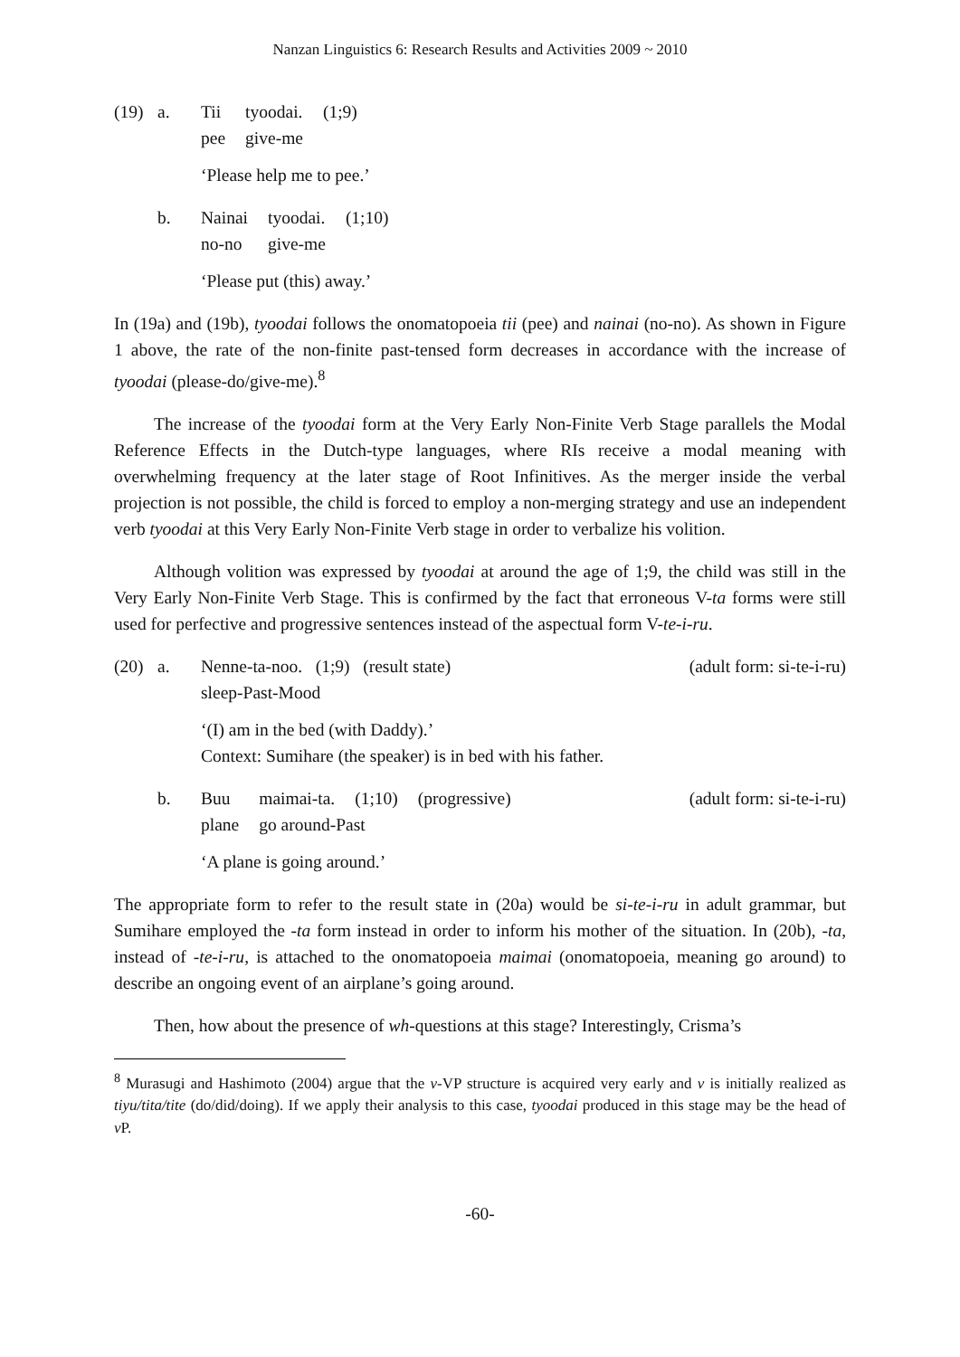Nanzan Linguistics 6: Research Results and Activities 2009 ~ 2010
(19) a.
| Tii | tyoodai. | (1;9) |
| pee | give-me | |
‘Please help me to pee.’
b.
| Nainai | tyoodai. | (1;10) |
| no-no | give-me | |
‘Please put (this) away.’
In (19a) and (19b), tyoodai follows the onomatopoeia tii (pee) and nainai (no-no). As shown in Figure 1 above, the rate of the non-finite past-tensed form decreases in accordance with the increase of tyoodai (please-do/give-me).<sup>8</sup>
The increase of the tyoodai form at the Very Early Non-Finite Verb Stage parallels the Modal Reference Effects in the Dutch-type languages, where RIs receive a modal meaning with overwhelming frequency at the later stage of Root Infinitives. As the merger inside the verbal projection is not possible, the child is forced to employ a non-merging strategy and use an independent verb tyoodai at this Very Early Non-Finite Verb stage in order to verbalize his volition.
Although volition was expressed by tyoodai at around the age of 1;9, the child was still in the Very Early Non-Finite Verb Stage. This is confirmed by the fact that erroneous V-ta forms were still used for perfective and progressive sentences instead of the aspectual form V-te-i-ru.
(20) a. Nenne-ta-noo. (1;9) (result state) (adult form: si-te-i-ru)
sleep-Past-Mood
‘(I) am in the bed (with Daddy).’
Context: Sumihare (the speaker) is in bed with his father.
b.
| Buu | maimai-ta. | (1;10) | (progressive) |
| plane | go around-Past | | |
(adult form: si-te-i-ru)
‘A plane is going around.’
The appropriate form to refer to the result state in (20a) would be si-te-i-ru in adult grammar, but Sumihare employed the -ta form instead in order to inform his mother of the situation. In (20b), -ta, instead of -te-i-ru, is attached to the onomatopoeia maimai (onomatopoeia, meaning go around) to describe an ongoing event of an airplane’s going around.
Then, how about the presence of wh-questions at this stage? Interestingly, Crisma’s
<sup>8</sup> Murasugi and Hashimoto (2004) argue that the v-VP structure is acquired very early and v is initially realized as tiyu/tita/tite (do/did/doing). If we apply their analysis to this case, tyoodai produced in this stage may be the head of v P.
-60-